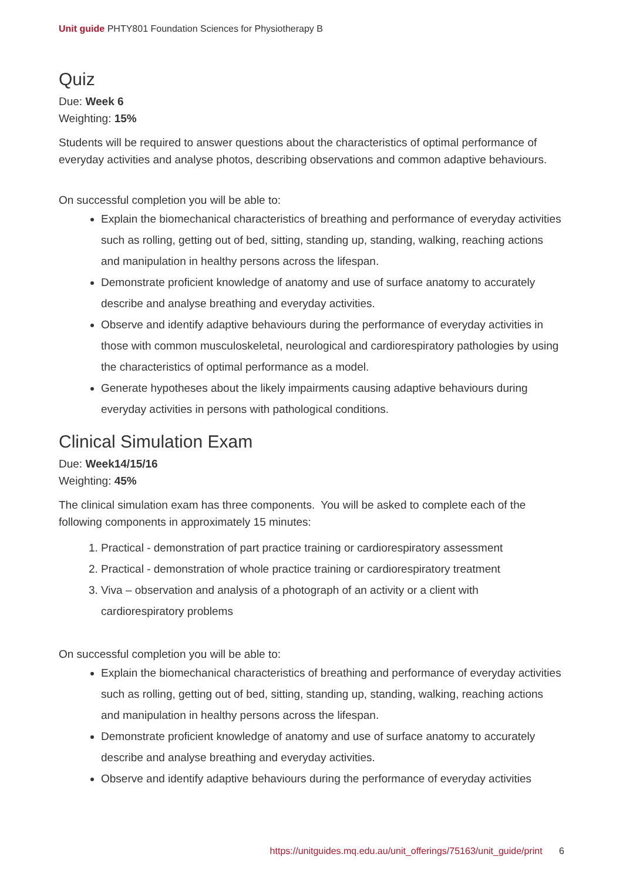Unit guide PHTY801 Foundation Sciences for Physiotherapy B
Quiz
Due: Week 6
Weighting: 15%
Students will be required to answer questions about the characteristics of optimal performance of everyday activities and analyse photos, describing observations and common adaptive behaviours.
On successful completion you will be able to:
Explain the biomechanical characteristics of breathing and performance of everyday activities such as rolling, getting out of bed, sitting, standing up, standing, walking, reaching actions and manipulation in healthy persons across the lifespan.
Demonstrate proficient knowledge of anatomy and use of surface anatomy to accurately describe and analyse breathing and everyday activities.
Observe and identify adaptive behaviours during the performance of everyday activities in those with common musculoskeletal, neurological and cardiorespiratory pathologies by using the characteristics of optimal performance as a model.
Generate hypotheses about the likely impairments causing adaptive behaviours during everyday activities in persons with pathological conditions.
Clinical Simulation Exam
Due: Week14/15/16
Weighting: 45%
The clinical simulation exam has three components. You will be asked to complete each of the following components in approximately 15 minutes:
1. Practical - demonstration of part practice training or cardiorespiratory assessment
2. Practical - demonstration of whole practice training or cardiorespiratory treatment
3. Viva – observation and analysis of a photograph of an activity or a client with cardiorespiratory problems
On successful completion you will be able to:
Explain the biomechanical characteristics of breathing and performance of everyday activities such as rolling, getting out of bed, sitting, standing up, standing, walking, reaching actions and manipulation in healthy persons across the lifespan.
Demonstrate proficient knowledge of anatomy and use of surface anatomy to accurately describe and analyse breathing and everyday activities.
Observe and identify adaptive behaviours during the performance of everyday activities
https://unitguides.mq.edu.au/unit_offerings/75163/unit_guide/print 6